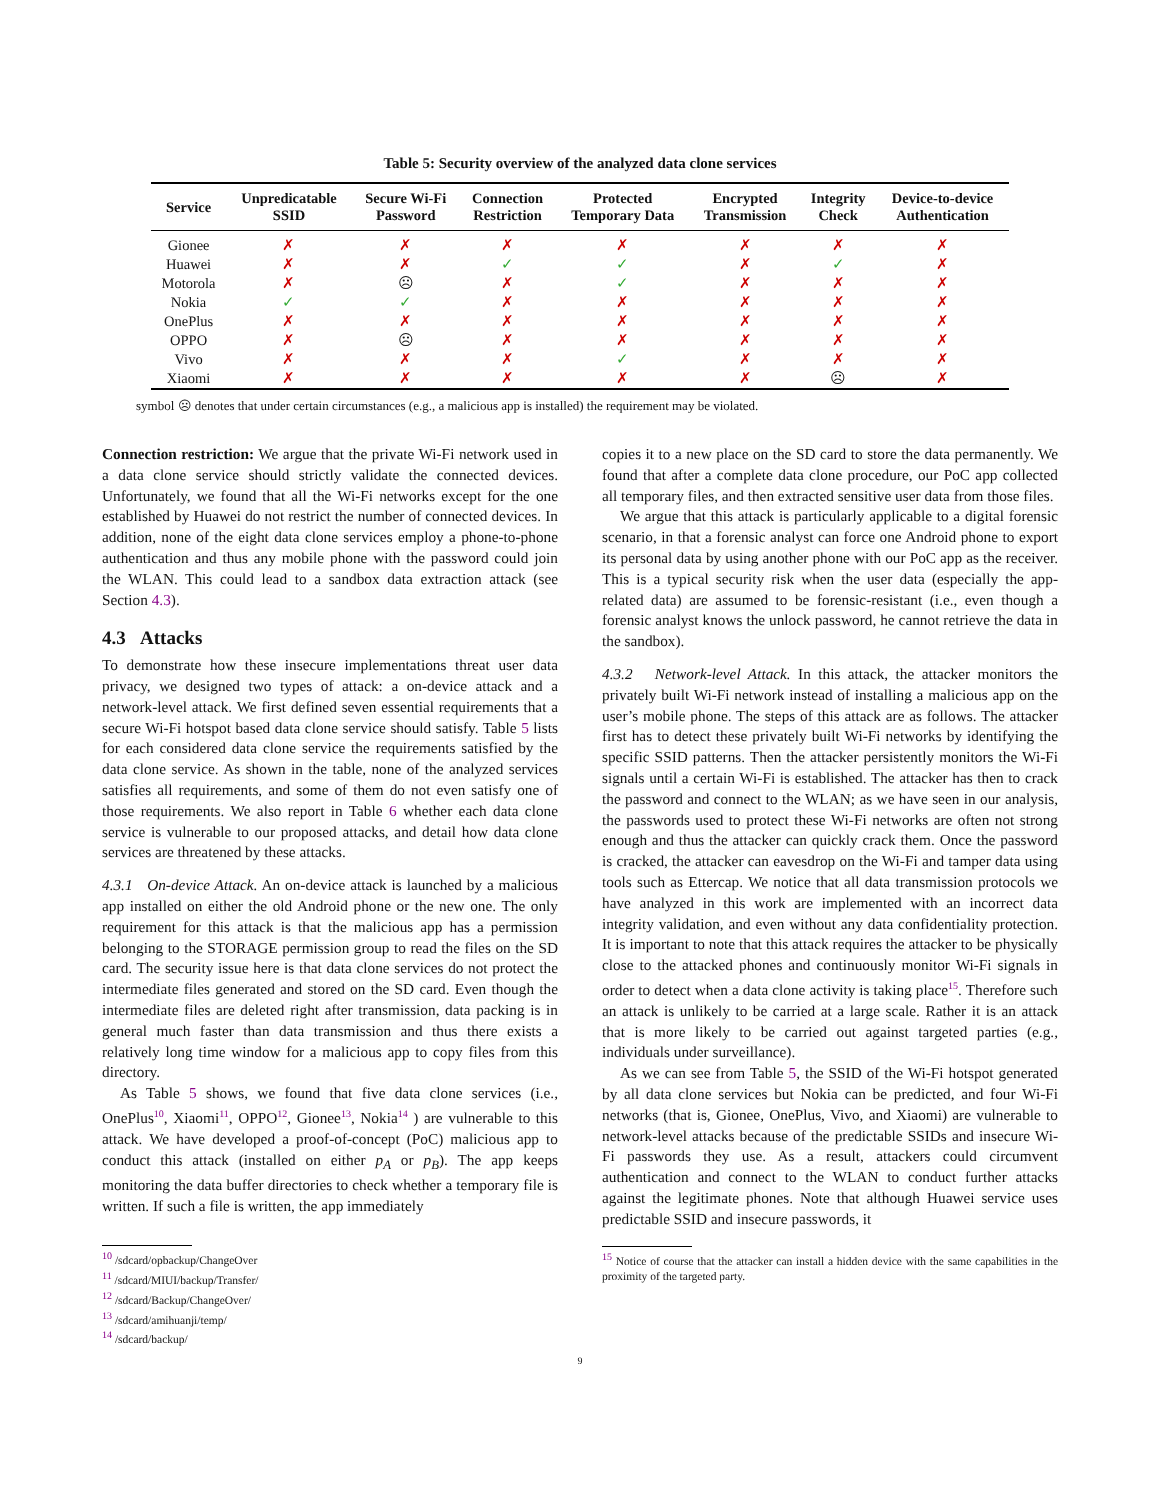Table 5: Security overview of the analyzed data clone services
| Service | Unpredicatable SSID | Secure Wi-Fi Password | Connection Restriction | Protected Temporary Data | Encrypted Transmission | Integrity Check | Device-to-device Authentication |
| --- | --- | --- | --- | --- | --- | --- | --- |
| Gionee | ✗ | ✗ | ✗ | ✗ | ✗ | ✗ | ✗ |
| Huawei | ✗ | ✗ | ✓ | ✓ | ✗ | ✓ | ✗ |
| Motorola | ✗ | ☹ | ✗ | ✓ | ✗ | ✗ | ✗ |
| Nokia | ✓ | ✓ | ✗ | ✗ | ✗ | ✗ | ✗ |
| OnePlus | ✗ | ✗ | ✗ | ✗ | ✗ | ✗ | ✗ |
| OPPO | ✗ | ☹ | ✗ | ✗ | ✗ | ✗ | ✗ |
| Vivo | ✗ | ✗ | ✗ | ✓ | ✗ | ✗ | ✗ |
| Xiaomi | ✗ | ✗ | ✗ | ✗ | ✗ | ☹ | ✗ |
symbol ☹ denotes that under certain circumstances (e.g., a malicious app is installed) the requirement may be violated.
Connection restriction: We argue that the private Wi-Fi network used in a data clone service should strictly validate the connected devices. Unfortunately, we found that all the Wi-Fi networks except for the one established by Huawei do not restrict the number of connected devices. In addition, none of the eight data clone services employ a phone-to-phone authentication and thus any mobile phone with the password could join the WLAN. This could lead to a sandbox data extraction attack (see Section 4.3).
4.3 Attacks
To demonstrate how these insecure implementations threat user data privacy, we designed two types of attack: a on-device attack and a network-level attack. We first defined seven essential requirements that a secure Wi-Fi hotspot based data clone service should satisfy. Table 5 lists for each considered data clone service the requirements satisfied by the data clone service. As shown in the table, none of the analyzed services satisfies all requirements, and some of them do not even satisfy one of those requirements. We also report in Table 6 whether each data clone service is vulnerable to our proposed attacks, and detail how data clone services are threatened by these attacks.
4.3.1 On-device Attack. An on-device attack is launched by a malicious app installed on either the old Android phone or the new one. The only requirement for this attack is that the malicious app has a permission belonging to the STORAGE permission group to read the files on the SD card. The security issue here is that data clone services do not protect the intermediate files generated and stored on the SD card. Even though the intermediate files are deleted right after transmission, data packing is in general much faster than data transmission and thus there exists a relatively long time window for a malicious app to copy files from this directory.
As Table 5 shows, we found that five data clone services (i.e., OnePlus<sup>10</sup>, Xiaomi<sup>11</sup>, OPPO<sup>12</sup>, Gionee<sup>13</sup>, Nokia<sup>14</sup> ) are vulnerable to this attack. We have developed a proof-of-concept (PoC) malicious app to conduct this attack (installed on either p<sub>A</sub> or p<sub>B</sub>). The app keeps monitoring the data buffer directories to check whether a temporary file is written. If such a file is written, the app immediately
<sup>10</sup> /sdcard/opbackup/ChangeOver
<sup>11</sup> /sdcard/MIUI/backup/Transfer/
<sup>12</sup> /sdcard/Backup/ChangeOver/
<sup>13</sup> /sdcard/amihuanji/temp/
<sup>14</sup> /sdcard/backup/
copies it to a new place on the SD card to store the data permanently. We found that after a complete data clone procedure, our PoC app collected all temporary files, and then extracted sensitive user data from those files.
We argue that this attack is particularly applicable to a digital forensic scenario, in that a forensic analyst can force one Android phone to export its personal data by using another phone with our PoC app as the receiver. This is a typical security risk when the user data (especially the app-related data) are assumed to be forensic-resistant (i.e., even though a forensic analyst knows the unlock password, he cannot retrieve the data in the sandbox).
4.3.2 Network-level Attack. In this attack, the attacker monitors the privately built Wi-Fi network instead of installing a malicious app on the user’s mobile phone. The steps of this attack are as follows. The attacker first has to detect these privately built Wi-Fi networks by identifying the specific SSID patterns. Then the attacker persistently monitors the Wi-Fi signals until a certain Wi-Fi is established. The attacker has then to crack the password and connect to the WLAN; as we have seen in our analysis, the passwords used to protect these Wi-Fi networks are often not strong enough and thus the attacker can quickly crack them. Once the password is cracked, the attacker can eavesdrop on the Wi-Fi and tamper data using tools such as Ettercap. We notice that all data transmission protocols we have analyzed in this work are implemented with an incorrect data integrity validation, and even without any data confidentiality protection. It is important to note that this attack requires the attacker to be physically close to the attacked phones and continuously monitor Wi-Fi signals in order to detect when a data clone activity is taking place<sup>15</sup>. Therefore such an attack is unlikely to be carried at a large scale. Rather it is an attack that is more likely to be carried out against targeted parties (e.g., individuals under surveillance).
As we can see from Table 5, the SSID of the Wi-Fi hotspot generated by all data clone services but Nokia can be predicted, and four Wi-Fi networks (that is, Gionee, OnePlus, Vivo, and Xiaomi) are vulnerable to network-level attacks because of the predictable SSIDs and insecure Wi-Fi passwords they use. As a result, attackers could circumvent authentication and connect to the WLAN to conduct further attacks against the legitimate phones. Note that although Huawei service uses predictable SSID and insecure passwords, it
<sup>15</sup> Notice of course that the attacker can install a hidden device with the same capabilities in the proximity of the targeted party.
9